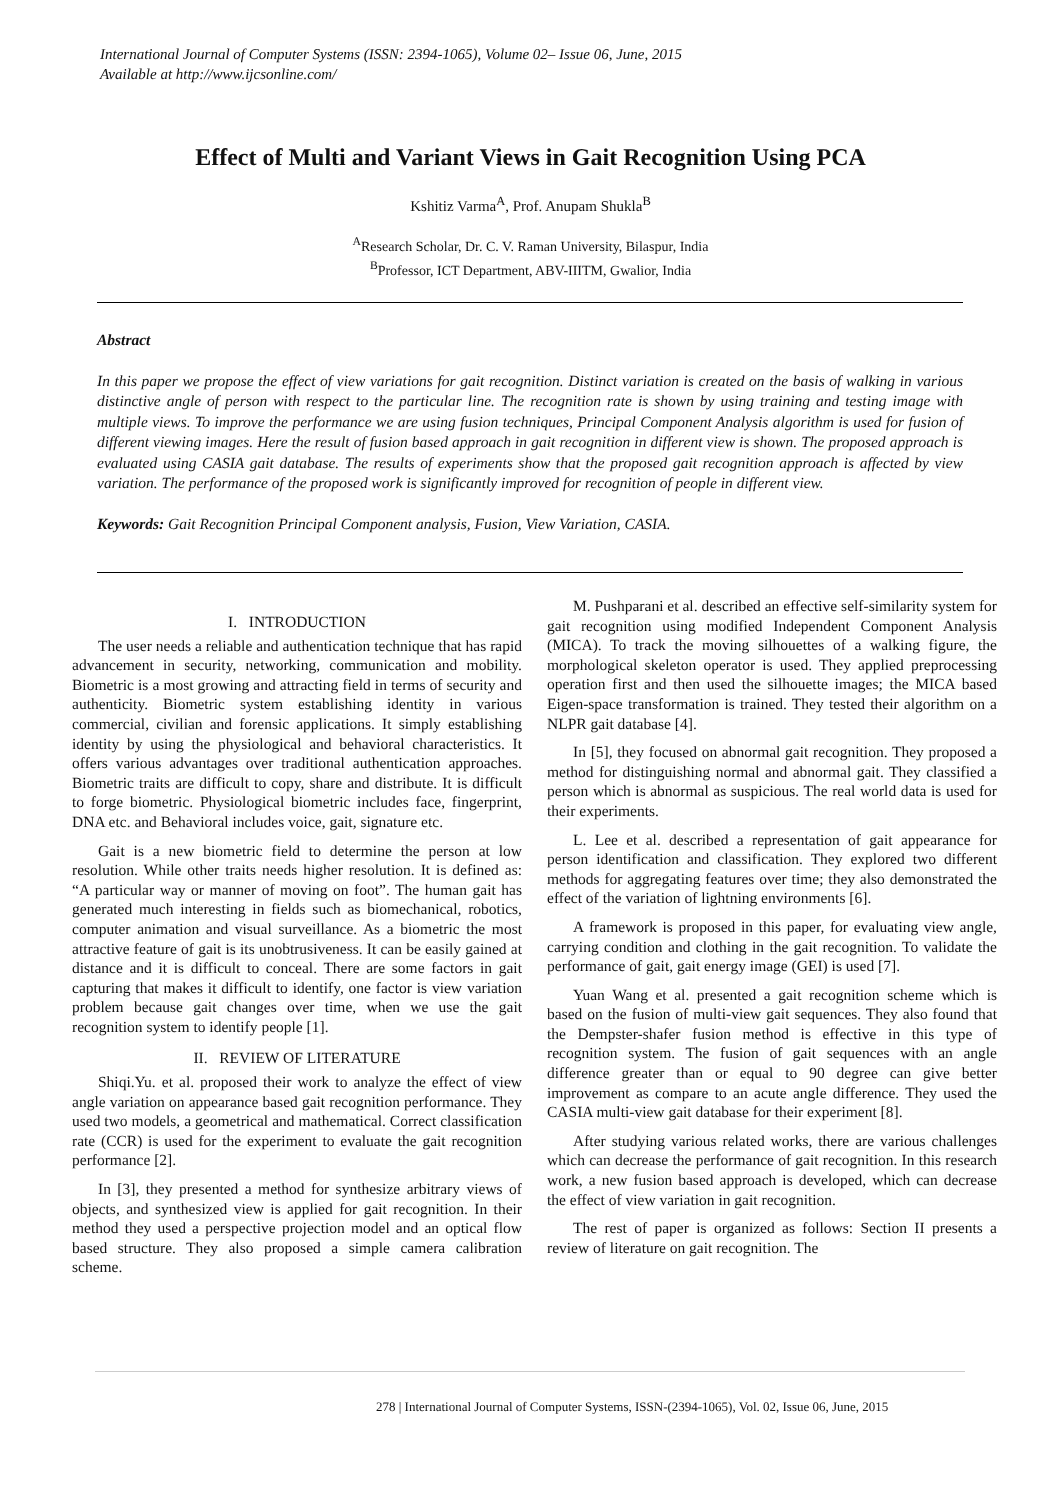International Journal of Computer Systems (ISSN: 2394-1065), Volume 02– Issue 06, June, 2015
Available at http://www.ijcsonline.com/
Effect of Multi and Variant Views in Gait Recognition Using PCA
Kshitiz Varma<sup>A</sup>, Prof. Anupam Shukla<sup>B</sup>
<sup>A</sup>Research Scholar, Dr. C. V. Raman University, Bilaspur, India
<sup>B</sup>Professor, ICT Department, ABV-IIITM, Gwalior, India
Abstract
In this paper we propose the effect of view variations for gait recognition. Distinct variation is created on the basis of walking in various distinctive angle of person with respect to the particular line. The recognition rate is shown by using training and testing image with multiple views. To improve the performance we are using fusion techniques, Principal Component Analysis algorithm is used for fusion of different viewing images. Here the result of fusion based approach in gait recognition in different view is shown. The proposed approach is evaluated using CASIA gait database. The results of experiments show that the proposed gait recognition approach is affected by view variation. The performance of the proposed work is significantly improved for recognition of people in different view.
Keywords: Gait Recognition Principal Component analysis, Fusion, View Variation, CASIA.
I. INTRODUCTION
The user needs a reliable and authentication technique that has rapid advancement in security, networking, communication and mobility. Biometric is a most growing and attracting field in terms of security and authenticity. Biometric system establishing identity in various commercial, civilian and forensic applications. It simply establishing identity by using the physiological and behavioral characteristics. It offers various advantages over traditional authentication approaches. Biometric traits are difficult to copy, share and distribute. It is difficult to forge biometric. Physiological biometric includes face, fingerprint, DNA etc. and Behavioral includes voice, gait, signature etc.
Gait is a new biometric field to determine the person at low resolution. While other traits needs higher resolution. It is defined as: “A particular way or manner of moving on foot”. The human gait has generated much interesting in fields such as biomechanical, robotics, computer animation and visual surveillance. As a biometric the most attractive feature of gait is its unobtrusiveness. It can be easily gained at distance and it is difficult to conceal. There are some factors in gait capturing that makes it difficult to identify, one factor is view variation problem because gait changes over time, when we use the gait recognition system to identify people [1].
II. REVIEW OF LITERATURE
Shiqi.Yu. et al. proposed their work to analyze the effect of view angle variation on appearance based gait recognition performance. They used two models, a geometrical and mathematical. Correct classification rate (CCR) is used for the experiment to evaluate the gait recognition performance [2].
In [3], they presented a method for synthesize arbitrary views of objects, and synthesized view is applied for gait recognition. In their method they used a perspective projection model and an optical flow based structure. They also proposed a simple camera calibration scheme.
M. Pushparani et al. described an effective self-similarity system for gait recognition using modified Independent Component Analysis (MICA). To track the moving silhouettes of a walking figure, the morphological skeleton operator is used. They applied preprocessing operation first and then used the silhouette images; the MICA based Eigen-space transformation is trained. They tested their algorithm on a NLPR gait database [4].
In [5], they focused on abnormal gait recognition. They proposed a method for distinguishing normal and abnormal gait. They classified a person which is abnormal as suspicious. The real world data is used for their experiments.
L. Lee et al. described a representation of gait appearance for person identification and classification. They explored two different methods for aggregating features over time; they also demonstrated the effect of the variation of lightning environments [6].
A framework is proposed in this paper, for evaluating view angle, carrying condition and clothing in the gait recognition. To validate the performance of gait, gait energy image (GEI) is used [7].
Yuan Wang et al. presented a gait recognition scheme which is based on the fusion of multi-view gait sequences. They also found that the Dempster-shafer fusion method is effective in this type of recognition system. The fusion of gait sequences with an angle difference greater than or equal to 90 degree can give better improvement as compare to an acute angle difference. They used the CASIA multi-view gait database for their experiment [8].
After studying various related works, there are various challenges which can decrease the performance of gait recognition. In this research work, a new fusion based approach is developed, which can decrease the effect of view variation in gait recognition.
The rest of paper is organized as follows: Section II presents a review of literature on gait recognition. The
278 | International Journal of Computer Systems, ISSN-(2394-1065), Vol. 02, Issue 06, June, 2015